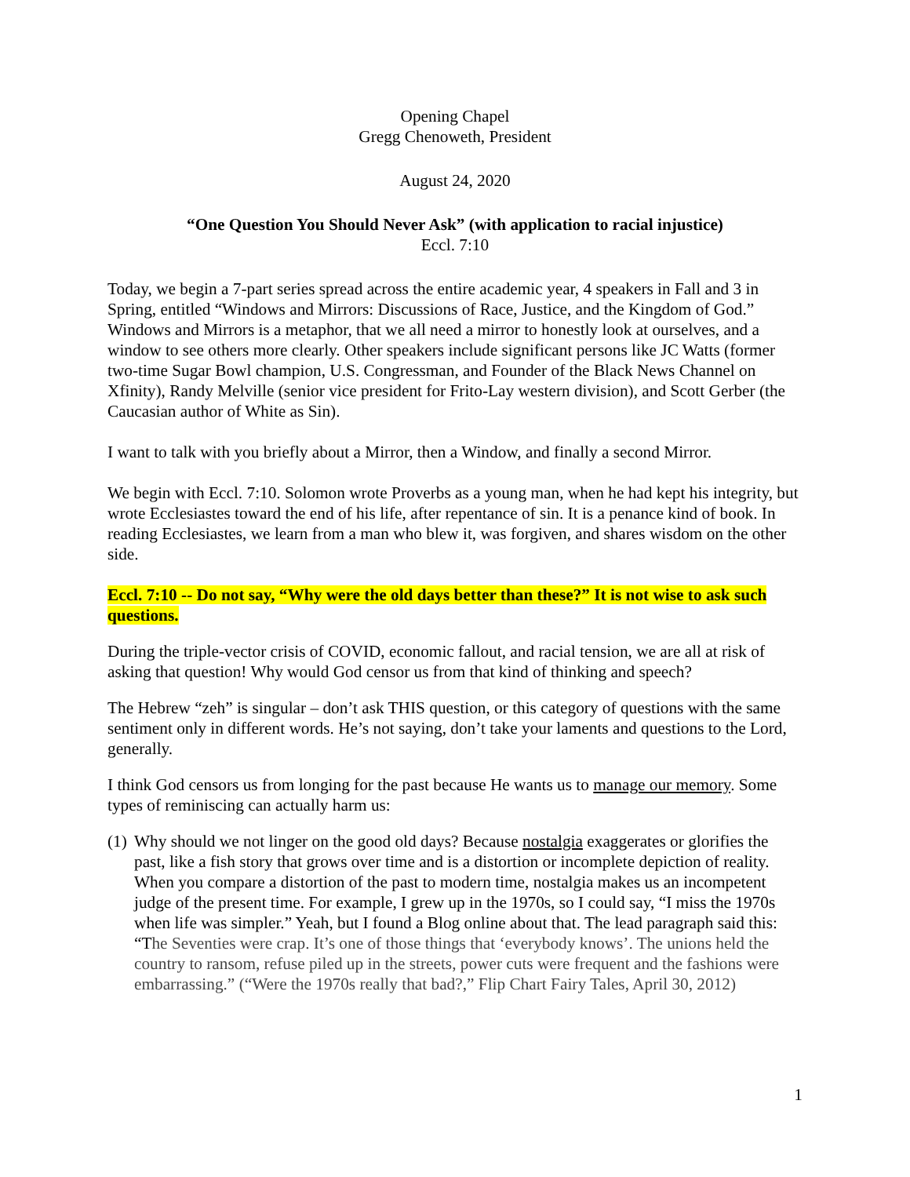Opening Chapel
Gregg Chenoweth, President
August 24, 2020
“One Question You Should Never Ask” (with application to racial injustice)
Eccl. 7:10
Today, we begin a 7-part series spread across the entire academic year, 4 speakers in Fall and 3 in Spring, entitled “Windows and Mirrors: Discussions of Race, Justice, and the Kingdom of God.” Windows and Mirrors is a metaphor, that we all need a mirror to honestly look at ourselves, and a window to see others more clearly. Other speakers include significant persons like JC Watts (former two-time Sugar Bowl champion, U.S. Congressman, and Founder of the Black News Channel on Xfinity), Randy Melville (senior vice president for Frito-Lay western division), and Scott Gerber (the Caucasian author of White as Sin).
I want to talk with you briefly about a Mirror, then a Window, and finally a second Mirror.
We begin with Eccl. 7:10. Solomon wrote Proverbs as a young man, when he had kept his integrity, but wrote Ecclesiastes toward the end of his life, after repentance of sin. It is a penance kind of book. In reading Ecclesiastes, we learn from a man who blew it, was forgiven, and shares wisdom on the other side.
Eccl. 7:10 -- Do not say, “Why were the old days better than these?” It is not wise to ask such questions.
During the triple-vector crisis of COVID, economic fallout, and racial tension, we are all at risk of asking that question! Why would God censor us from that kind of thinking and speech?
The Hebrew “zeh” is singular – don’t ask THIS question, or this category of questions with the same sentiment only in different words. He’s not saying, don’t take your laments and questions to the Lord, generally.
I think God censors us from longing for the past because He wants us to manage our memory. Some types of reminiscing can actually harm us:
(1) Why should we not linger on the good old days? Because nostalgia exaggerates or glorifies the past, like a fish story that grows over time and is a distortion or incomplete depiction of reality. When you compare a distortion of the past to modern time, nostalgia makes us an incompetent judge of the present time. For example, I grew up in the 1970s, so I could say, “I miss the 1970s when life was simpler.” Yeah, but I found a Blog online about that. The lead paragraph said this: “The Seventies were crap. It’s one of those things that ‘everybody knows’. The unions held the country to ransom, refuse piled up in the streets, power cuts were frequent and the fashions were embarrassing.” (“Were the 1970s really that bad?,” Flip Chart Fairy Tales, April 30, 2012)
1